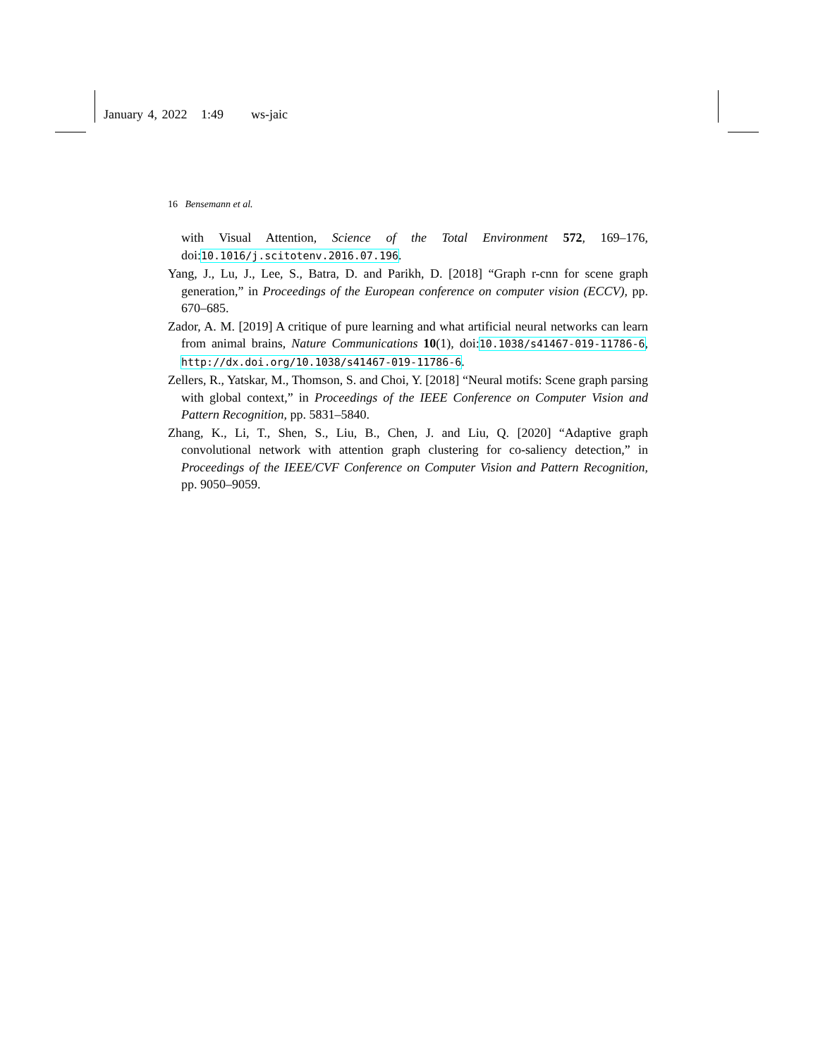January 4, 2022 1:49 ws-jaic
16 Bensemann et al.
with Visual Attention, Science of the Total Environment 572, 169–176, doi:10.1016/j.scitotenv.2016.07.196.
Yang, J., Lu, J., Lee, S., Batra, D. and Parikh, D. [2018] “Graph r-cnn for scene graph generation,” in Proceedings of the European conference on computer vision (ECCV), pp. 670–685.
Zador, A. M. [2019] A critique of pure learning and what artificial neural networks can learn from animal brains, Nature Communications 10(1), doi:10.1038/s41467-019-11786-6, http://dx.doi.org/10.1038/s41467-019-11786-6.
Zellers, R., Yatskar, M., Thomson, S. and Choi, Y. [2018] “Neural motifs: Scene graph parsing with global context,” in Proceedings of the IEEE Conference on Computer Vision and Pattern Recognition, pp. 5831–5840.
Zhang, K., Li, T., Shen, S., Liu, B., Chen, J. and Liu, Q. [2020] “Adaptive graph convolutional network with attention graph clustering for co-saliency detection,” in Proceedings of the IEEE/CVF Conference on Computer Vision and Pattern Recognition, pp. 9050–9059.